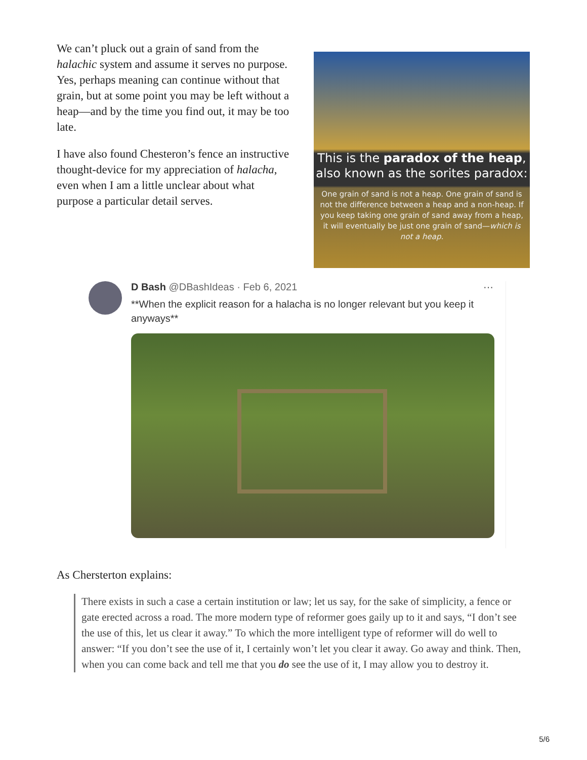We can’t pluck out a grain of sand from the halachic system and assume it serves no purpose. Yes, perhaps meaning can continue without that grain, but at some point you may be left without a heap—and by the time you find out, it may be too late.
I have also found Chesteron’s fence an instructive thought-device for my appreciation of halacha, even when I am a little unclear about what purpose a particular detail serves.
This is the paradox of the heap,
also known as the sorites paradox:
One grain of sand is not a heap. One grain of sand is not the difference between a heap and a non-heap. If you keep taking one grain of sand away from a heap, it will eventually be just one grain of sand—which is not a heap.
D Bash @DBashIdeas · Feb 6, 2021 ···
**When the explicit reason for a halacha is no longer relevant but you keep it anyways**
As Chersterton explains:
There exists in such a case a certain institution or law; let us say, for the sake of simplicity, a fence or gate erected across a road. The more modern type of reformer goes gaily up to it and says, “I don’t see the use of this, let us clear it away.” To which the more intelligent type of reformer will do well to answer: “If you don’t see the use of it, I certainly won’t let you clear it away. Go away and think. Then, when you can come back and tell me that you do see the use of it, I may allow you to destroy it.
5/6